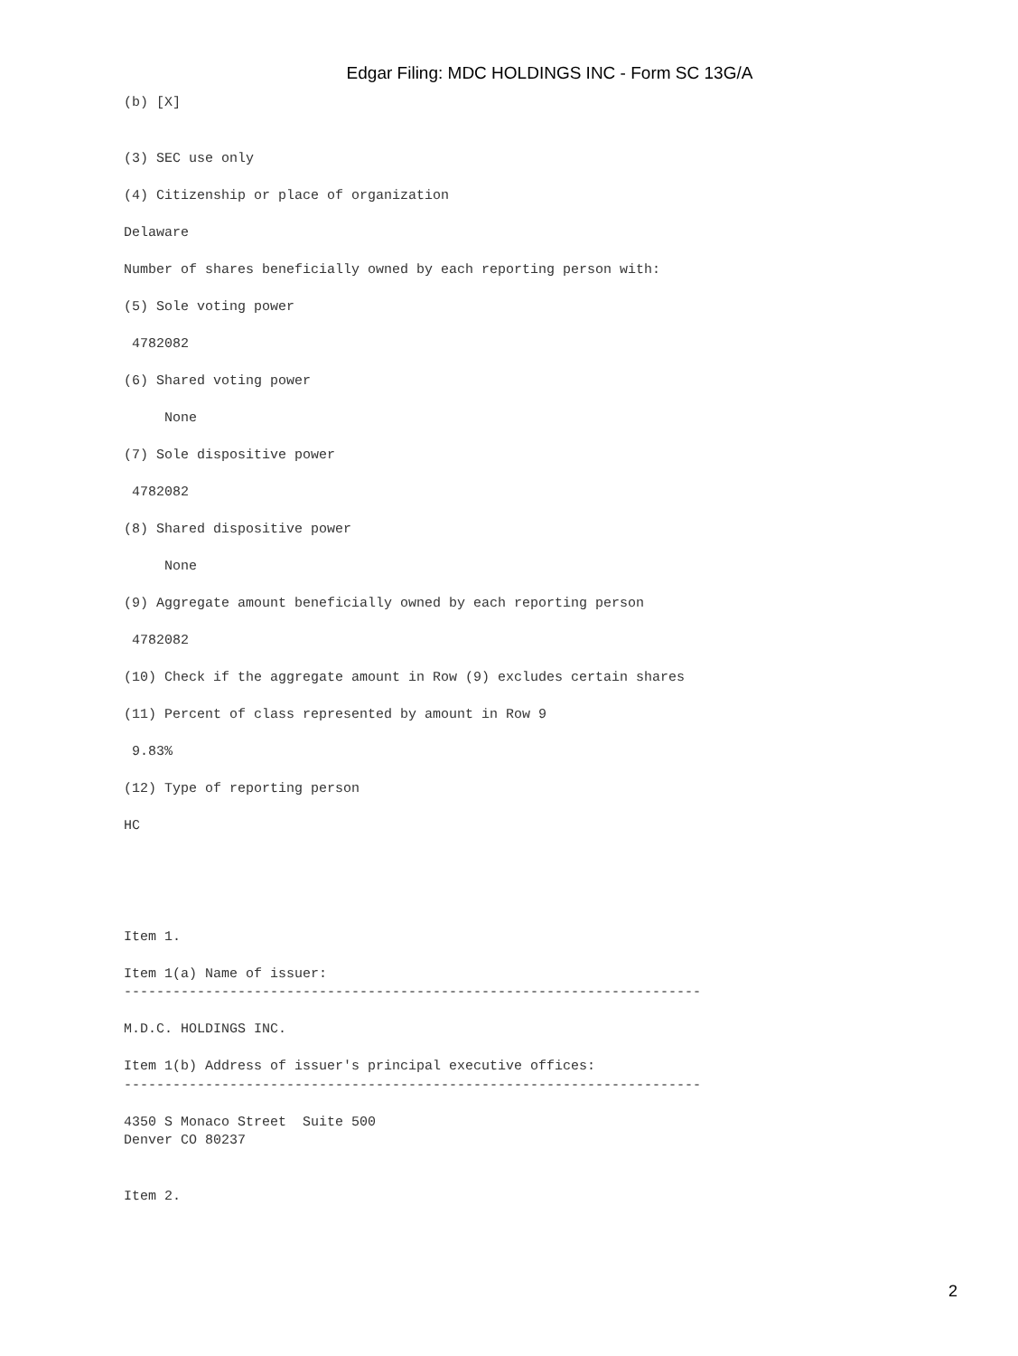Edgar Filing: MDC HOLDINGS INC - Form SC 13G/A
(b) [X]


(3) SEC use only

(4) Citizenship or place of organization

Delaware

Number of shares beneficially owned by each reporting person with:

(5) Sole voting power

 4782082

(6) Shared voting power

     None

(7) Sole dispositive power

 4782082

(8) Shared dispositive power

     None

(9) Aggregate amount beneficially owned by each reporting person

 4782082

(10) Check if the aggregate amount in Row (9) excludes certain shares

(11) Percent of class represented by amount in Row 9

 9.83%

(12) Type of reporting person

HC





Item 1.

Item 1(a) Name of issuer:
-----------------------------------------------------------------------

M.D.C. HOLDINGS INC.

Item 1(b) Address of issuer's principal executive offices:
-----------------------------------------------------------------------

4350 S Monaco Street  Suite 500
Denver CO 80237


Item 2.
2